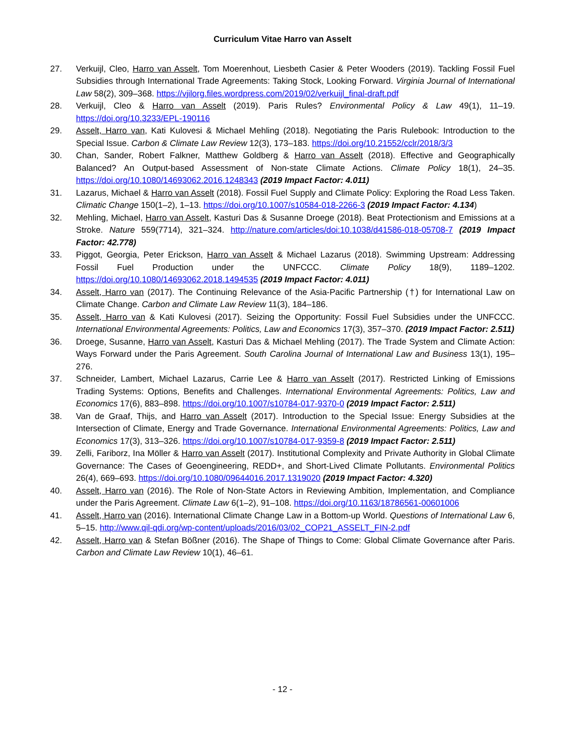Curriculum Vitae Harro van Asselt
27. Verkuijl, Cleo, Harro van Asselt, Tom Moerenhout, Liesbeth Casier & Peter Wooders (2019). Tackling Fossil Fuel Subsidies through International Trade Agreements: Taking Stock, Looking Forward. Virginia Journal of International Law 58(2), 309–368. https://vjilorg.files.wordpress.com/2019/02/verkuijl_final-draft.pdf
28. Verkuijl, Cleo & Harro van Asselt (2019). Paris Rules? Environmental Policy & Law 49(1), 11–19. https://doi.org/10.3233/EPL-190116
29. Asselt, Harro van, Kati Kulovesi & Michael Mehling (2018). Negotiating the Paris Rulebook: Introduction to the Special Issue. Carbon & Climate Law Review 12(3), 173–183. https://doi.org/10.21552/cclr/2018/3/3
30. Chan, Sander, Robert Falkner, Matthew Goldberg & Harro van Asselt (2018). Effective and Geographically Balanced? An Output-based Assessment of Non-state Climate Actions. Climate Policy 18(1), 24–35. https://doi.org/10.1080/14693062.2016.1248343 (2019 Impact Factor: 4.011)
31. Lazarus, Michael & Harro van Asselt (2018). Fossil Fuel Supply and Climate Policy: Exploring the Road Less Taken. Climatic Change 150(1–2), 1–13. https://doi.org/10.1007/s10584-018-2266-3 (2019 Impact Factor: 4.134)
32. Mehling, Michael, Harro van Asselt, Kasturi Das & Susanne Droege (2018). Beat Protectionism and Emissions at a Stroke. Nature 559(7714), 321–324. http://nature.com/articles/doi:10.1038/d41586-018-05708-7 (2019 Impact Factor: 42.778)
33. Piggot, Georgia, Peter Erickson, Harro van Asselt & Michael Lazarus (2018). Swimming Upstream: Addressing Fossil Fuel Production under the UNFCCC. Climate Policy 18(9), 1189–1202. https://doi.org/10.1080/14693062.2018.1494535 (2019 Impact Factor: 4.011)
34. Asselt, Harro van (2017). The Continuing Relevance of the Asia-Pacific Partnership (†) for International Law on Climate Change. Carbon and Climate Law Review 11(3), 184–186.
35. Asselt, Harro van & Kati Kulovesi (2017). Seizing the Opportunity: Fossil Fuel Subsidies under the UNFCCC. International Environmental Agreements: Politics, Law and Economics 17(3), 357–370. (2019 Impact Factor: 2.511)
36. Droege, Susanne, Harro van Asselt, Kasturi Das & Michael Mehling (2017). The Trade System and Climate Action: Ways Forward under the Paris Agreement. South Carolina Journal of International Law and Business 13(1), 195–276.
37. Schneider, Lambert, Michael Lazarus, Carrie Lee & Harro van Asselt (2017). Restricted Linking of Emissions Trading Systems: Options, Benefits and Challenges. International Environmental Agreements: Politics, Law and Economics 17(6), 883–898. https://doi.org/10.1007/s10784-017-9370-0 (2019 Impact Factor: 2.511)
38. Van de Graaf, Thijs, and Harro van Asselt (2017). Introduction to the Special Issue: Energy Subsidies at the Intersection of Climate, Energy and Trade Governance. International Environmental Agreements: Politics, Law and Economics 17(3), 313–326. https://doi.org/10.1007/s10784-017-9359-8 (2019 Impact Factor: 2.511)
39. Zelli, Fariborz, Ina Möller & Harro van Asselt (2017). Institutional Complexity and Private Authority in Global Climate Governance: The Cases of Geoengineering, REDD+, and Short-Lived Climate Pollutants. Environmental Politics 26(4), 669–693. https://doi.org/10.1080/09644016.2017.1319020 (2019 Impact Factor: 4.320)
40. Asselt, Harro van (2016). The Role of Non-State Actors in Reviewing Ambition, Implementation, and Compliance under the Paris Agreement. Climate Law 6(1–2), 91–108. https://doi.org/10.1163/18786561-00601006
41. Asselt, Harro van (2016). International Climate Change Law in a Bottom-up World. Questions of International Law 6, 5–15. http://www.qil-qdi.org/wp-content/uploads/2016/03/02_COP21_ASSELT_FIN-2.pdf
42. Asselt, Harro van & Stefan Bößner (2016). The Shape of Things to Come: Global Climate Governance after Paris. Carbon and Climate Law Review 10(1), 46–61.
- 12 -